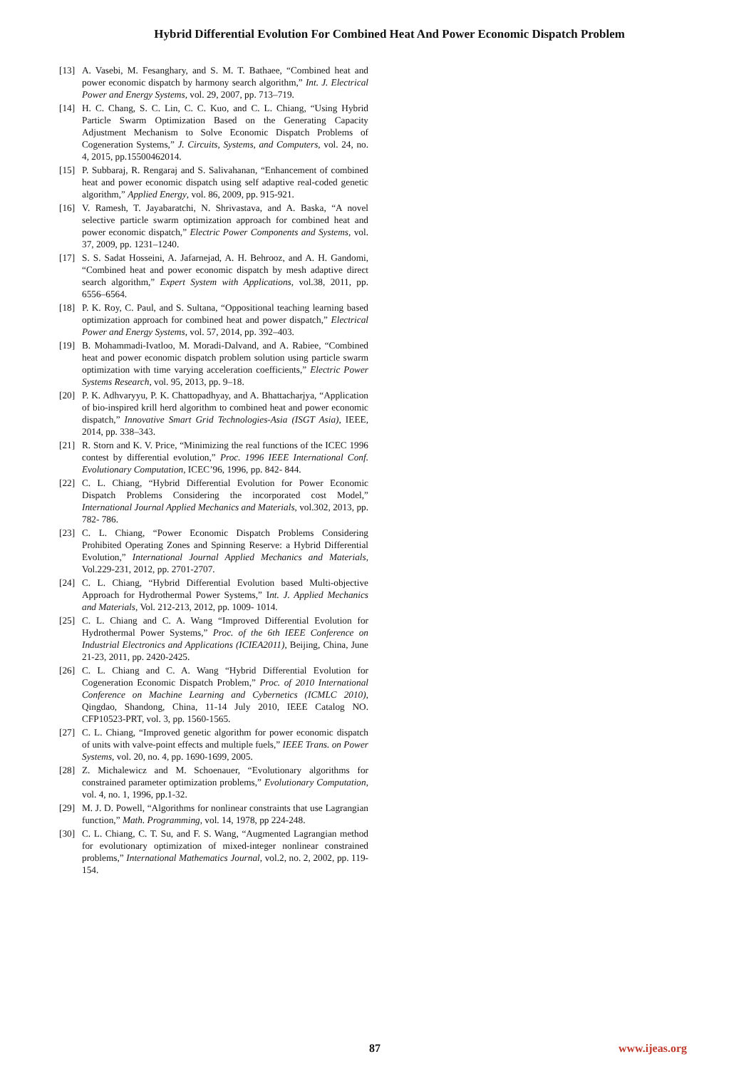Hybrid Differential Evolution For Combined Heat And Power Economic Dispatch Problem
[13] A. Vasebi, M. Fesanghary, and S. M. T. Bathaee, “Combined heat and power economic dispatch by harmony search algorithm,” Int. J. Electrical Power and Energy Systems, vol. 29, 2007, pp. 713–719.
[14] H. C. Chang, S. C. Lin, C. C. Kuo, and C. L. Chiang, “Using Hybrid Particle Swarm Optimization Based on the Generating Capacity Adjustment Mechanism to Solve Economic Dispatch Problems of Cogeneration Systems,” J. Circuits, Systems, and Computers, vol. 24, no. 4, 2015, pp.15500462014.
[15] P. Subbaraj, R. Rengaraj and S. Salivahanan, “Enhancement of combined heat and power economic dispatch using self adaptive real-coded genetic algorithm,” Applied Energy, vol. 86, 2009, pp. 915-921.
[16] V. Ramesh, T. Jayabaratchi, N. Shrivastava, and A. Baska, “A novel selective particle swarm optimization approach for combined heat and power economic dispatch,” Electric Power Components and Systems, vol. 37, 2009, pp. 1231–1240.
[17] S. S. Sadat Hosseini, A. Jafarnejad, A. H. Behrooz, and A. H. Gandomi, “Combined heat and power economic dispatch by mesh adaptive direct search algorithm,” Expert System with Applications, vol.38, 2011, pp. 6556–6564.
[18] P. K. Roy, C. Paul, and S. Sultana, “Oppositional teaching learning based optimization approach for combined heat and power dispatch,” Electrical Power and Energy Systems, vol. 57, 2014, pp. 392–403.
[19] B. Mohammadi-Ivatloo, M. Moradi-Dalvand, and A. Rabiee, “Combined heat and power economic dispatch problem solution using particle swarm optimization with time varying acceleration coefficients,” Electric Power Systems Research, vol. 95, 2013, pp. 9–18.
[20] P. K. Adhvaryyu, P. K. Chattopadhyay, and A. Bhattacharjya, “Application of bio-inspired krill herd algorithm to combined heat and power economic dispatch,” Innovative Smart Grid Technologies-Asia (ISGT Asia), IEEE, 2014, pp. 338–343.
[21] R. Storn and K. V. Price, “Minimizing the real functions of the ICEC 1996 contest by differential evolution,” Proc. 1996 IEEE International Conf. Evolutionary Computation, ICEC’96, 1996, pp. 842- 844.
[22] C. L. Chiang, “Hybrid Differential Evolution for Power Economic Dispatch Problems Considering the incorporated cost Model,” International Journal Applied Mechanics and Materials, vol.302, 2013, pp. 782- 786.
[23] C. L. Chiang, “Power Economic Dispatch Problems Considering Prohibited Operating Zones and Spinning Reserve: a Hybrid Differential Evolution,” International Journal Applied Mechanics and Materials, Vol.229-231, 2012, pp. 2701-2707.
[24] C. L. Chiang, “Hybrid Differential Evolution based Multi-objective Approach for Hydrothermal Power Systems,” Int. J. Applied Mechanics and Materials, Vol. 212-213, 2012, pp. 1009- 1014.
[25] C. L. Chiang and C. A. Wang “Improved Differential Evolution for Hydrothermal Power Systems,” Proc. of the 6th IEEE Conference on Industrial Electronics and Applications (ICIEA2011), Beijing, China, June 21-23, 2011, pp. 2420-2425.
[26] C. L. Chiang and C. A. Wang “Hybrid Differential Evolution for Cogeneration Economic Dispatch Problem,” Proc. of 2010 International Conference on Machine Learning and Cybernetics (ICMLC 2010), Qingdao, Shandong, China, 11-14 July 2010, IEEE Catalog NO. CFP10523-PRT, vol. 3, pp. 1560-1565.
[27] C. L. Chiang, “Improved genetic algorithm for power economic dispatch of units with valve-point effects and multiple fuels,” IEEE Trans. on Power Systems, vol. 20, no. 4, pp. 1690-1699, 2005.
[28] Z. Michalewicz and M. Schoenauer, “Evolutionary algorithms for constrained parameter optimization problems,” Evolutionary Computation, vol. 4, no. 1, 1996, pp.1-32.
[29] M. J. D. Powell, “Algorithms for nonlinear constraints that use Lagrangian function,” Math. Programming, vol. 14, 1978, pp 224-248.
[30] C. L. Chiang, C. T. Su, and F. S. Wang, “Augmented Lagrangian method for evolutionary optimization of mixed-integer nonlinear constrained problems,” International Mathematics Journal, vol.2, no. 2, 2002, pp. 119-154.
87 www.ijeas.org